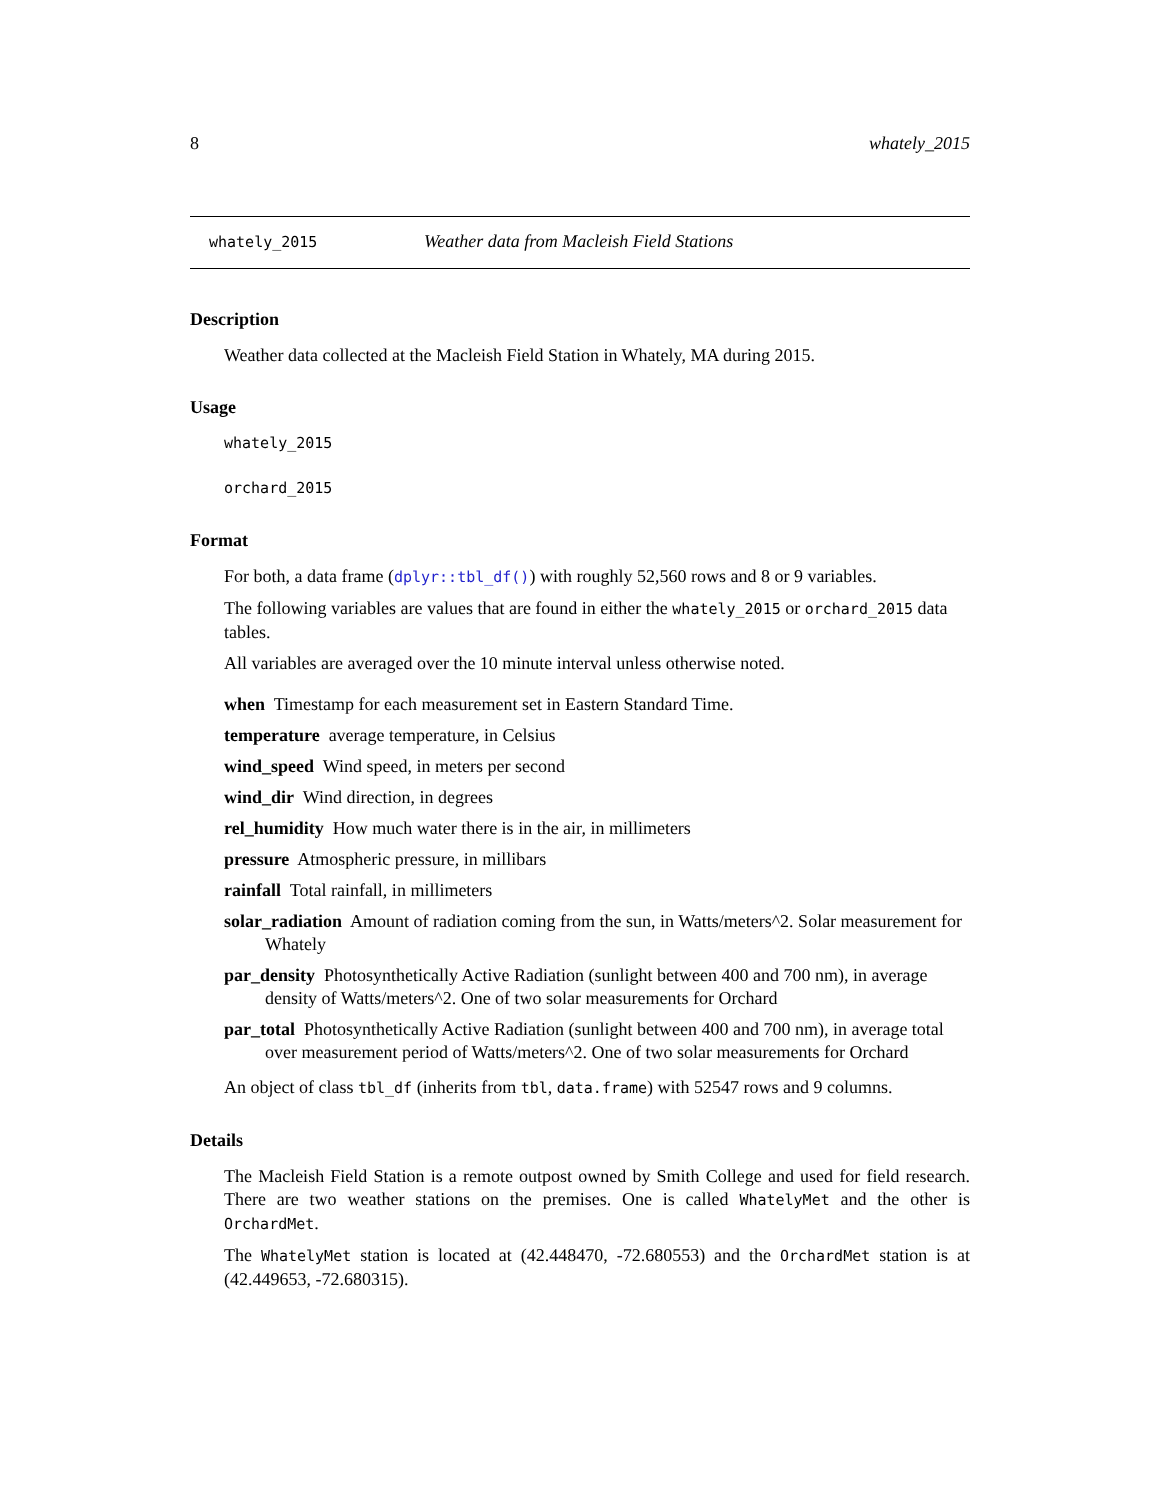8 whately_2015
whately_2015 Weather data from Macleish Field Stations
Description
Weather data collected at the Macleish Field Station in Whately, MA during 2015.
Usage
whately_2015
orchard_2015
Format
For both, a data frame (dplyr::tbl_df()) with roughly 52,560 rows and 8 or 9 variables.
The following variables are values that are found in either the whately_2015 or orchard_2015 data tables.
All variables are averaged over the 10 minute interval unless otherwise noted.
when Timestamp for each measurement set in Eastern Standard Time.
temperature average temperature, in Celsius
wind_speed Wind speed, in meters per second
wind_dir Wind direction, in degrees
rel_humidity How much water there is in the air, in millimeters
pressure Atmospheric pressure, in millibars
rainfall Total rainfall, in millimeters
solar_radiation Amount of radiation coming from the sun, in Watts/meters^2. Solar measurement for Whately
par_density Photosynthetically Active Radiation (sunlight between 400 and 700 nm), in average density of Watts/meters^2. One of two solar measurements for Orchard
par_total Photosynthetically Active Radiation (sunlight between 400 and 700 nm), in average total over measurement period of Watts/meters^2. One of two solar measurements for Orchard
An object of class tbl_df (inherits from tbl, data.frame) with 52547 rows and 9 columns.
Details
The Macleish Field Station is a remote outpost owned by Smith College and used for field research. There are two weather stations on the premises. One is called WhatelyMet and the other is OrchardMet.
The WhatelyMet station is located at (42.448470, -72.680553) and the OrchardMet station is at (42.449653, -72.680315).